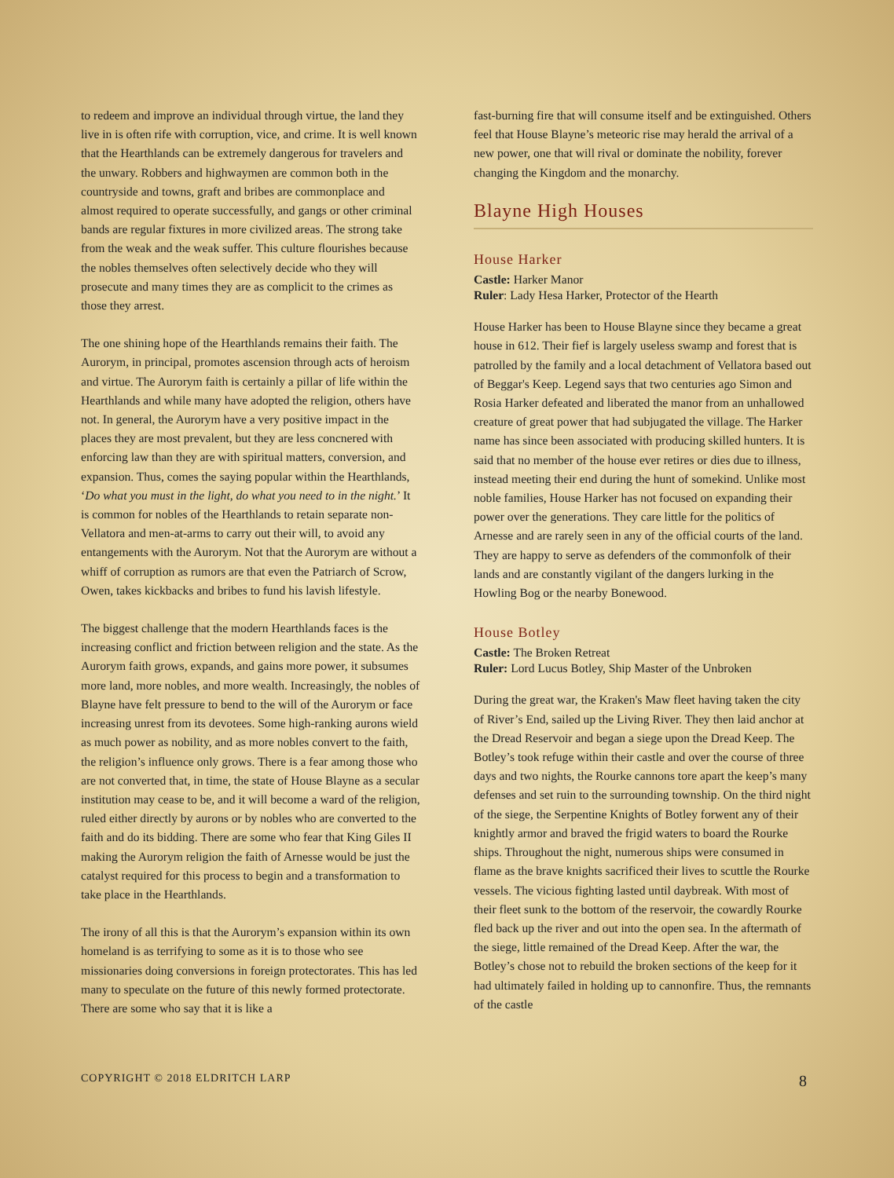to redeem and improve an individual through virtue, the land they live in is often rife with corruption, vice, and crime. It is well known that the Hearthlands can be extremely dangerous for travelers and the unwary. Robbers and highwaymen are common both in the countryside and towns, graft and bribes are commonplace and almost required to operate successfully, and gangs or other criminal bands are regular fixtures in more civilized areas. The strong take from the weak and the weak suffer. This culture flourishes because the nobles themselves often selectively decide who they will prosecute and many times they are as complicit to the crimes as those they arrest.
The one shining hope of the Hearthlands remains their faith. The Aurorym, in principal, promotes ascension through acts of heroism and virtue. The Aurorym faith is certainly a pillar of life within the Hearthlands and while many have adopted the religion, others have not. In general, the Aurorym have a very positive impact in the places they are most prevalent, but they are less concnered with enforcing law than they are with spiritual matters, conversion, and expansion. Thus, comes the saying popular within the Hearthlands, ‘Do what you must in the light, do what you need to in the night.’ It is common for nobles of the Hearthlands to retain separate non-Vellatora and men-at-arms to carry out their will, to avoid any entangements with the Aurorym. Not that the Aurorym are without a whiff of corruption as rumors are that even the Patriarch of Scrow, Owen, takes kickbacks and bribes to fund his lavish lifestyle.
The biggest challenge that the modern Hearthlands faces is the increasing conflict and friction between religion and the state. As the Aurorym faith grows, expands, and gains more power, it subsumes more land, more nobles, and more wealth. Increasingly, the nobles of Blayne have felt pressure to bend to the will of the Aurorym or face increasing unrest from its devotees. Some high-ranking aurons wield as much power as nobility, and as more nobles convert to the faith, the religion’s influence only grows. There is a fear among those who are not converted that, in time, the state of House Blayne as a secular institution may cease to be, and it will become a ward of the religion, ruled either directly by aurons or by nobles who are converted to the faith and do its bidding. There are some who fear that King Giles II making the Aurorym religion the faith of Arnesse would be just the catalyst required for this process to begin and a transformation to take place in the Hearthlands.
The irony of all this is that the Aurorym’s expansion within its own homeland is as terrifying to some as it is to those who see missionaries doing conversions in foreign protectorates. This has led many to speculate on the future of this newly formed protectorate. There are some who say that it is like a
fast-burning fire that will consume itself and be extinguished. Others feel that House Blayne’s meteoric rise may herald the arrival of a new power, one that will rival or dominate the nobility, forever changing the Kingdom and the monarchy.
Blayne High Houses
House Harker
Castle: Harker Manor
Ruler: Lady Hesa Harker, Protector of the Hearth
House Harker has been to House Blayne since they became a great house in 612. Their fief is largely useless swamp and forest that is patrolled by the family and a local detachment of Vellatora based out of Beggar's Keep. Legend says that two centuries ago Simon and Rosia Harker defeated and liberated the manor from an unhallowed creature of great power that had subjugated the village. The Harker name has since been associated with producing skilled hunters. It is said that no member of the house ever retires or dies due to illness, instead meeting their end during the hunt of somekind. Unlike most noble families, House Harker has not focused on expanding their power over the generations. They care little for the politics of Arnesse and are rarely seen in any of the official courts of the land. They are happy to serve as defenders of the commonfolk of their lands and are constantly vigilant of the dangers lurking in the Howling Bog or the nearby Bonewood.
House Botley
Castle: The Broken Retreat
Ruler: Lord Lucus Botley, Ship Master of the Unbroken
During the great war, the Kraken's Maw fleet having taken the city of River’s End, sailed up the Living River. They then laid anchor at the Dread Reservoir and began a siege upon the Dread Keep. The Botley’s took refuge within their castle and over the course of three days and two nights, the Rourke cannons tore apart the keep’s many defenses and set ruin to the surrounding township. On the third night of the siege, the Serpentine Knights of Botley forwent any of their knightly armor and braved the frigid waters to board the Rourke ships. Throughout the night, numerous ships were consumed in flame as the brave knights sacrificed their lives to scuttle the Rourke vessels. The vicious fighting lasted until daybreak. With most of their fleet sunk to the bottom of the reservoir, the cowardly Rourke fled back up the river and out into the open sea. In the aftermath of the siege, little remained of the Dread Keep. After the war, the Botley’s chose not to rebuild the broken sections of the keep for it had ultimately failed in holding up to cannonfire. Thus, the remnants of the castle
COPYRIGHT © 2018 ELDRITCH LARP 8